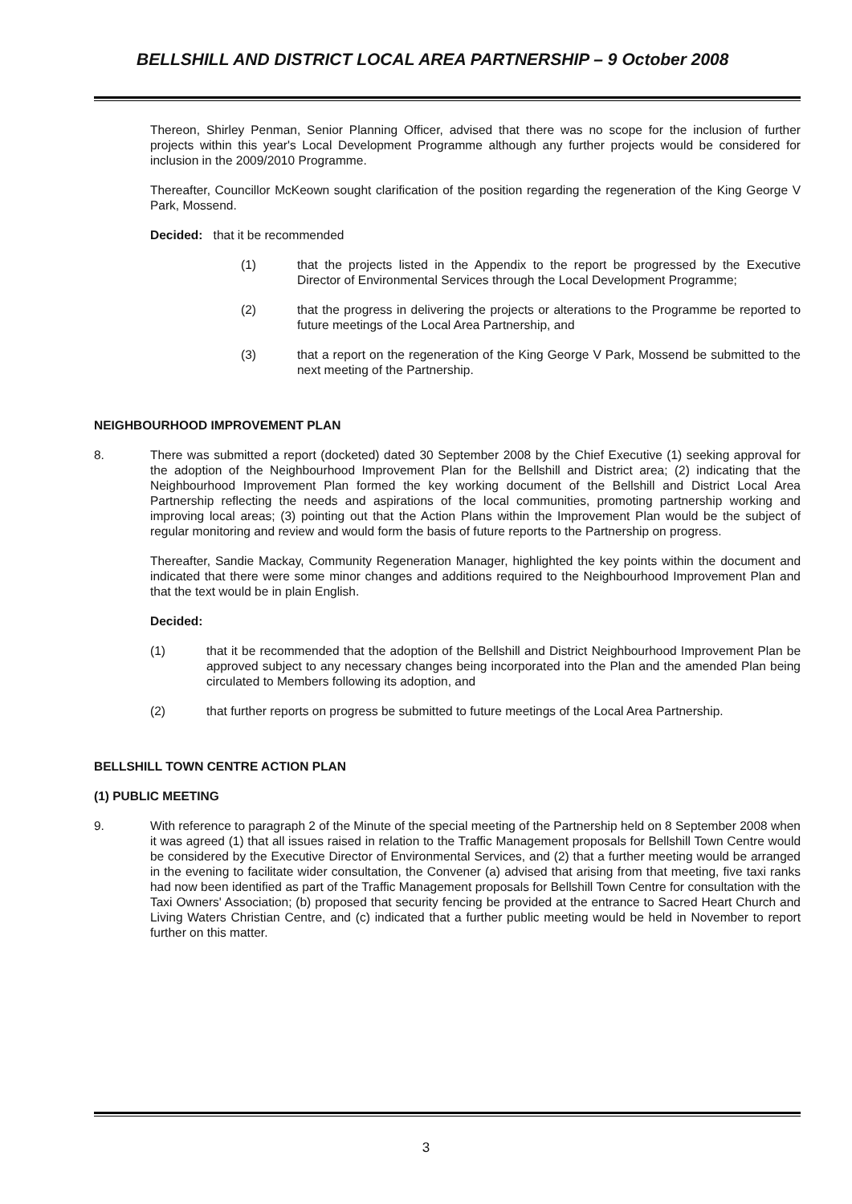BELLSHILL AND DISTRICT LOCAL AREA PARTNERSHIP – 9 October 2008
Thereon, Shirley Penman, Senior Planning Officer, advised that there was no scope for the inclusion of further projects within this year's Local Development Programme although any further projects would be considered for inclusion in the 2009/2010 Programme.
Thereafter, Councillor McKeown sought clarification of the position regarding the regeneration of the King George V Park, Mossend.
Decided:
that it be recommended
(1) that the projects listed in the Appendix to the report be progressed by the Executive Director of Environmental Services through the Local Development Programme;
(2) that the progress in delivering the projects or alterations to the Programme be reported to future meetings of the Local Area Partnership, and
(3) that a report on the regeneration of the King George V Park, Mossend be submitted to the next meeting of the Partnership.
NEIGHBOURHOOD IMPROVEMENT PLAN
8. There was submitted a report (docketed) dated 30 September 2008 by the Chief Executive (1) seeking approval for the adoption of the Neighbourhood Improvement Plan for the Bellshill and District area; (2) indicating that the Neighbourhood Improvement Plan formed the key working document of the Bellshill and District Local Area Partnership reflecting the needs and aspirations of the local communities, promoting partnership working and improving local areas; (3) pointing out that the Action Plans within the Improvement Plan would be the subject of regular monitoring and review and would form the basis of future reports to the Partnership on progress.
Thereafter, Sandie Mackay, Community Regeneration Manager, highlighted the key points within the document and indicated that there were some minor changes and additions required to the Neighbourhood Improvement Plan and that the text would be in plain English.
Decided:
(1) that it be recommended that the adoption of the Bellshill and District Neighbourhood Improvement Plan be approved subject to any necessary changes being incorporated into the Plan and the amended Plan being circulated to Members following its adoption, and
(2) that further reports on progress be submitted to future meetings of the Local Area Partnership.
BELLSHILL TOWN CENTRE ACTION PLAN
(1) PUBLIC MEETING
9. With reference to paragraph 2 of the Minute of the special meeting of the Partnership held on 8 September 2008 when it was agreed (1) that all issues raised in relation to the Traffic Management proposals for Bellshill Town Centre would be considered by the Executive Director of Environmental Services, and (2) that a further meeting would be arranged in the evening to facilitate wider consultation, the Convener (a) advised that arising from that meeting, five taxi ranks had now been identified as part of the Traffic Management proposals for Bellshill Town Centre for consultation with the Taxi Owners' Association; (b) proposed that security fencing be provided at the entrance to Sacred Heart Church and Living Waters Christian Centre, and (c) indicated that a further public meeting would be held in November to report further on this matter.
3